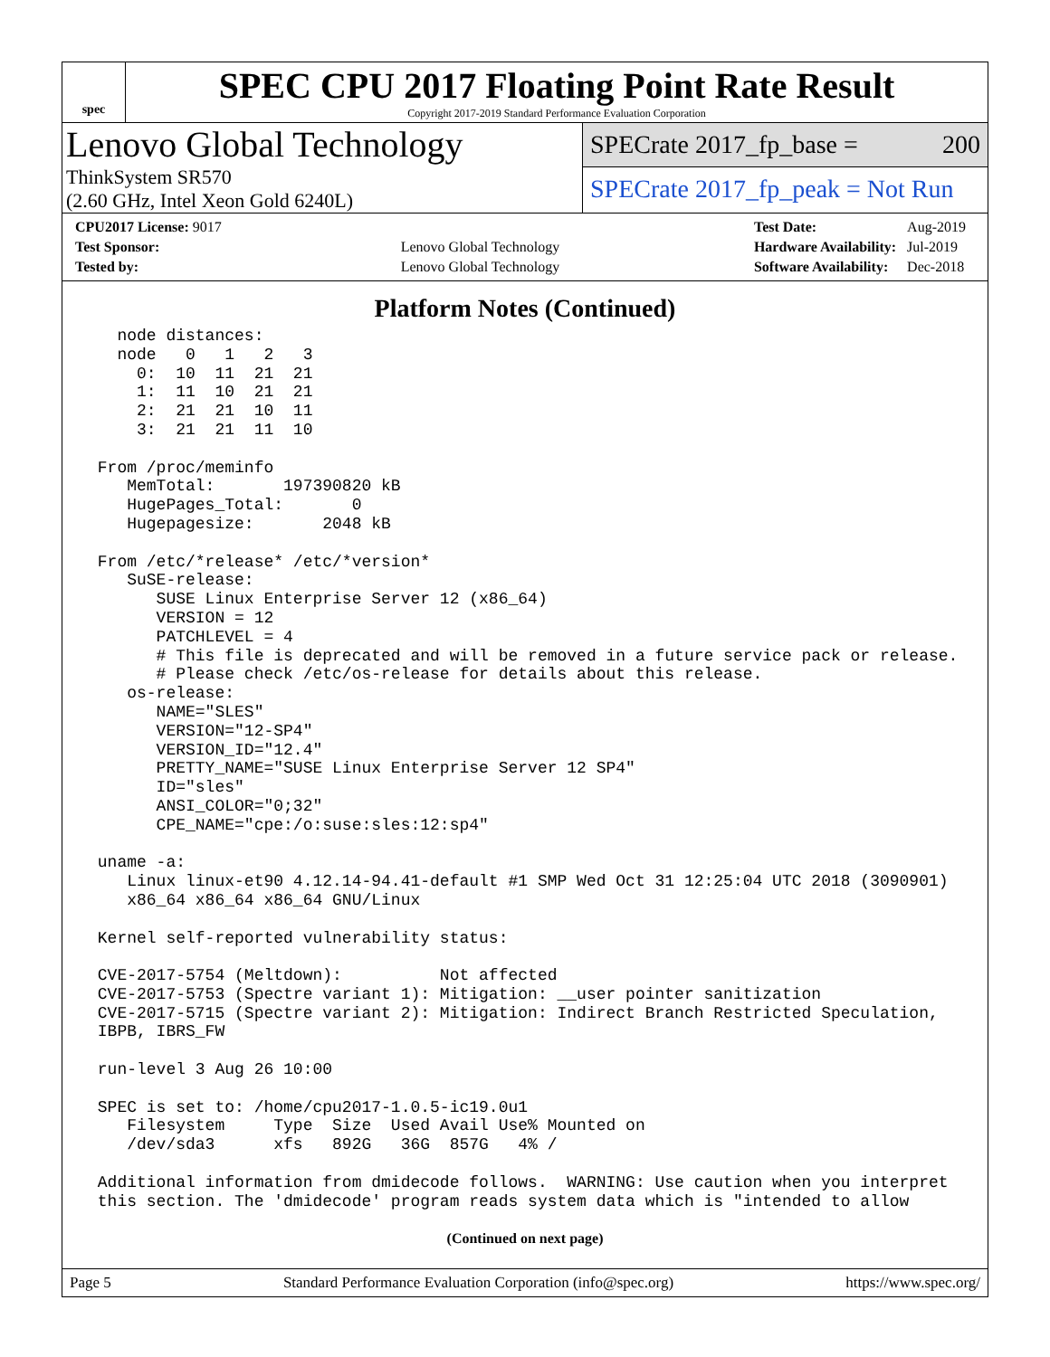spec
SPEC CPU 2017 Floating Point Rate Result
Copyright 2017-2019 Standard Performance Evaluation Corporation
Lenovo Global Technology
ThinkSystem SR570
(2.60 GHz, Intel Xeon Gold 6240L)
SPECrate 2017_fp_base = 200
SPECrate 2017_fp_peak = Not Run
| CPU2017 License: 9017 | |
| Test Sponsor: | Lenovo Global Technology |
| Tested by: | Lenovo Global Technology |
| Test Date: | Aug-2019 |
| Hardware Availability: | Jul-2019 |
| Software Availability: | Dec-2018 |
Platform Notes (Continued)
   node distances:
   node   0   1   2   3
     0:  10  11  21  21
     1:  11  10  21  21
     2:  21  21  10  11
     3:  21  21  11  10

 From /proc/meminfo
    MemTotal:       197390820 kB
    HugePages_Total:       0
    Hugepagesize:       2048 kB

 From /etc/*release* /etc/*version*
    SuSE-release:
       SUSE Linux Enterprise Server 12 (x86_64)
       VERSION = 12
       PATCHLEVEL = 4
       # This file is deprecated and will be removed in a future service pack or release.
       # Please check /etc/os-release for details about this release.
    os-release:
       NAME="SLES"
       VERSION="12-SP4"
       VERSION_ID="12.4"
       PRETTY_NAME="SUSE Linux Enterprise Server 12 SP4"
       ID="sles"
       ANSI_COLOR="0;32"
       CPE_NAME="cpe:/o:suse:sles:12:sp4"

 uname -a:
    Linux linux-et90 4.12.14-94.41-default #1 SMP Wed Oct 31 12:25:04 UTC 2018 (3090901)
    x86_64 x86_64 x86_64 GNU/Linux

 Kernel self-reported vulnerability status:

 CVE-2017-5754 (Meltdown):          Not affected
 CVE-2017-5753 (Spectre variant 1): Mitigation: __user pointer sanitization
 CVE-2017-5715 (Spectre variant 2): Mitigation: Indirect Branch Restricted Speculation,
 IBPB, IBRS_FW

 run-level 3 Aug 26 10:00

 SPEC is set to: /home/cpu2017-1.0.5-ic19.0u1
    Filesystem     Type  Size  Used Avail Use% Mounted on
    /dev/sda3      xfs   892G   36G  857G   4% /

 Additional information from dmidecode follows.  WARNING: Use caution when you interpret
 this section. The 'dmidecode' program reads system data which is "intended to allow
(Continued on next page)
Page 5 Standard Performance Evaluation Corporation (info@spec.org) https://www.spec.org/